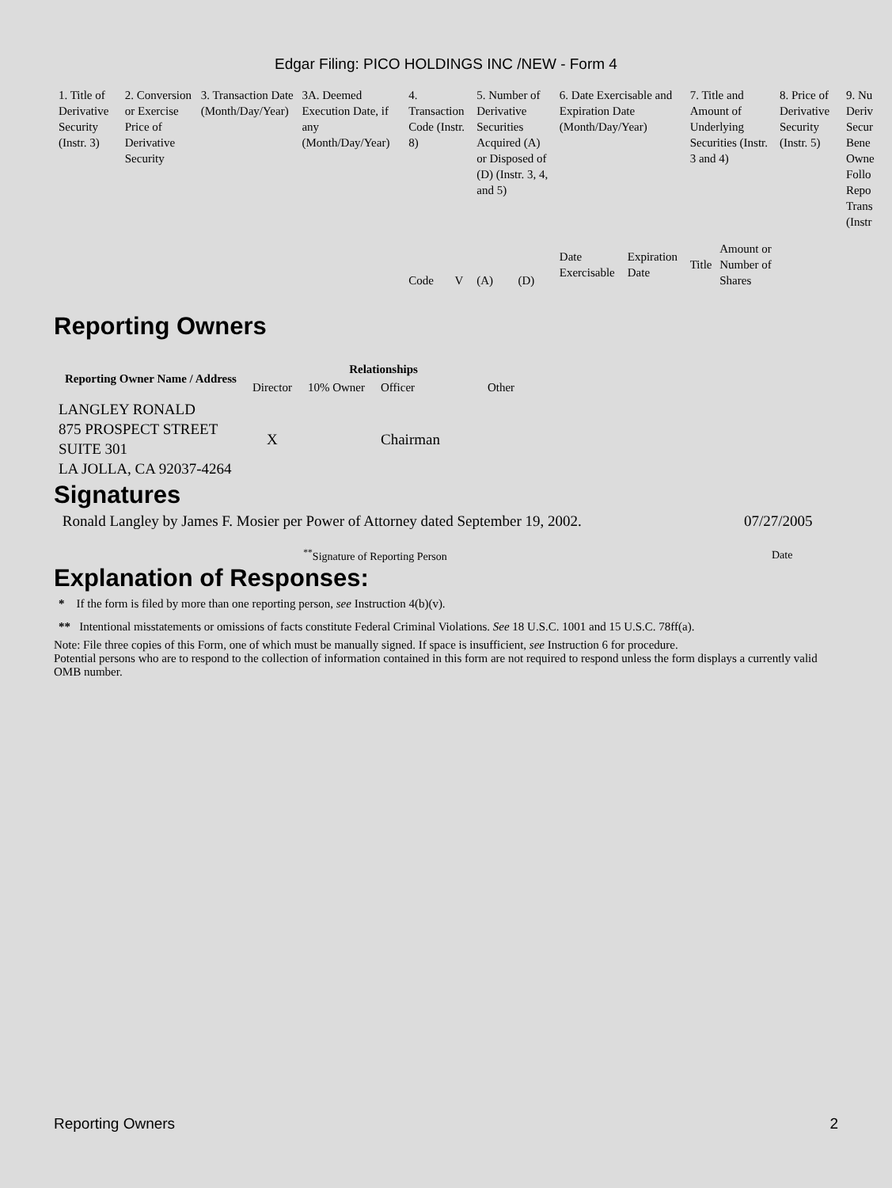Edgar Filing: PICO HOLDINGS INC /NEW - Form 4
| 1. Title of Derivative Security (Instr. 3) | 2. Conversion or Exercise Price of Derivative Security | 3. Transaction Date (Month/Day/Year) | 3A. Deemed Execution Date, if any (Month/Day/Year) | 4. Transaction Code (Instr. 8) | | 5. Number of Derivative Securities Acquired (A) or Disposed of (D) (Instr. 3, 4, and 5) | | 6. Date Exercisable and Expiration Date (Month/Day/Year) | | 7. Title and Amount of Underlying Securities (Instr. 3 and 4) | | 8. Price of Derivative Security (Instr. 5) | 9. Nu Deriv Secur Bene Owne Follo Repo Trans (Instr |
| | | | | Code | V | (A) | (D) | Date Exercisable | Expiration Date | Title | Amount or Number of Shares | | |
Reporting Owners
| Reporting Owner Name / Address | Relationships | | | |
| --- | --- | --- | --- | --- |
| | Director | 10% Owner | Officer | Other |
| LANGLEY RONALD 875 PROSPECT STREET SUITE 301 LA JOLLA, CA 92037-4264 | X | | Chairman | |
Signatures
| Ronald Langley by James F. Mosier per Power of Attorney dated September 19, 2002. | 07/27/2005 |
| <sup>**</sup> Signature of Reporting Person | Date |
Explanation of Responses:
* If the form is filed by more than one reporting person, see Instruction 4(b)(v).
** Intentional misstatements or omissions of facts constitute Federal Criminal Violations. See 18 U.S.C. 1001 and 15 U.S.C. 78ff(a).
Note: File three copies of this Form, one of which must be manually signed. If space is insufficient, see Instruction 6 for procedure.
Potential persons who are to respond to the collection of information contained in this form are not required to respond unless the form displays a currently valid OMB number.
Reporting Owners 2